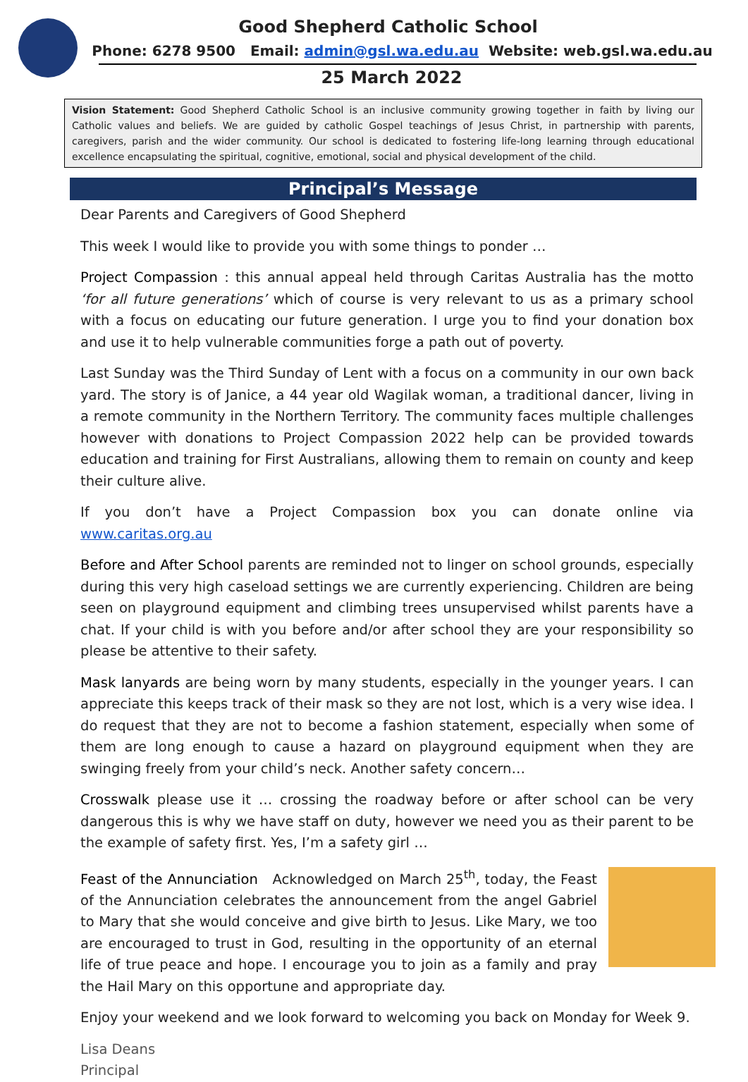Good Shepherd Catholic School
Phone: 6278 9500 Email: admin@gsl.wa.edu.au Website: web.gsl.wa.edu.au
25 March 2022
Vision Statement: Good Shepherd Catholic School is an inclusive community growing together in faith by living our Catholic values and beliefs. We are guided by catholic Gospel teachings of Jesus Christ, in partnership with parents, caregivers, parish and the wider community. Our school is dedicated to fostering life-long learning through educational excellence encapsulating the spiritual, cognitive, emotional, social and physical development of the child.
Principal’s Message
Dear Parents and Caregivers of Good Shepherd
This week I would like to provide you with some things to ponder …
Project Compassion : this annual appeal held through Caritas Australia has the motto ‘for all future generations’ which of course is very relevant to us as a primary school with a focus on educating our future generation. I urge you to find your donation box and use it to help vulnerable communities forge a path out of poverty.
Last Sunday was the Third Sunday of Lent with a focus on a community in our own back yard. The story is of Janice, a 44 year old Wagilak woman, a traditional dancer, living in a remote community in the Northern Territory. The community faces multiple challenges however with donations to Project Compassion 2022 help can be provided towards education and training for First Australians, allowing them to remain on county and keep their culture alive.
If you don’t have a Project Compassion box you can donate online via www.caritas.org.au
Before and After School parents are reminded not to linger on school grounds, especially during this very high caseload settings we are currently experiencing. Children are being seen on playground equipment and climbing trees unsupervised whilst parents have a chat. If your child is with you before and/or after school they are your responsibility so please be attentive to their safety.
Mask lanyards are being worn by many students, especially in the younger years. I can appreciate this keeps track of their mask so they are not lost, which is a very wise idea. I do request that they are not to become a fashion statement, especially when some of them are long enough to cause a hazard on playground equipment when they are swinging freely from your child’s neck. Another safety concern…
Crosswalk please use it … crossing the roadway before or after school can be very dangerous this is why we have staff on duty, however we need you as their parent to be the example of safety first. Yes, I’m a safety girl …
Feast of the Annunciation Acknowledged on March 25<sup>th</sup>, today, the Feast of the Annunciation celebrates the announcement from the angel Gabriel to Mary that she would conceive and give birth to Jesus. Like Mary, we too are encouraged to trust in God, resulting in the opportunity of an eternal life of true peace and hope. I encourage you to join as a family and pray the Hail Mary on this opportune and appropriate day.
Enjoy your weekend and we look forward to welcoming you back on Monday for Week 9.
Lisa Deans
Principal